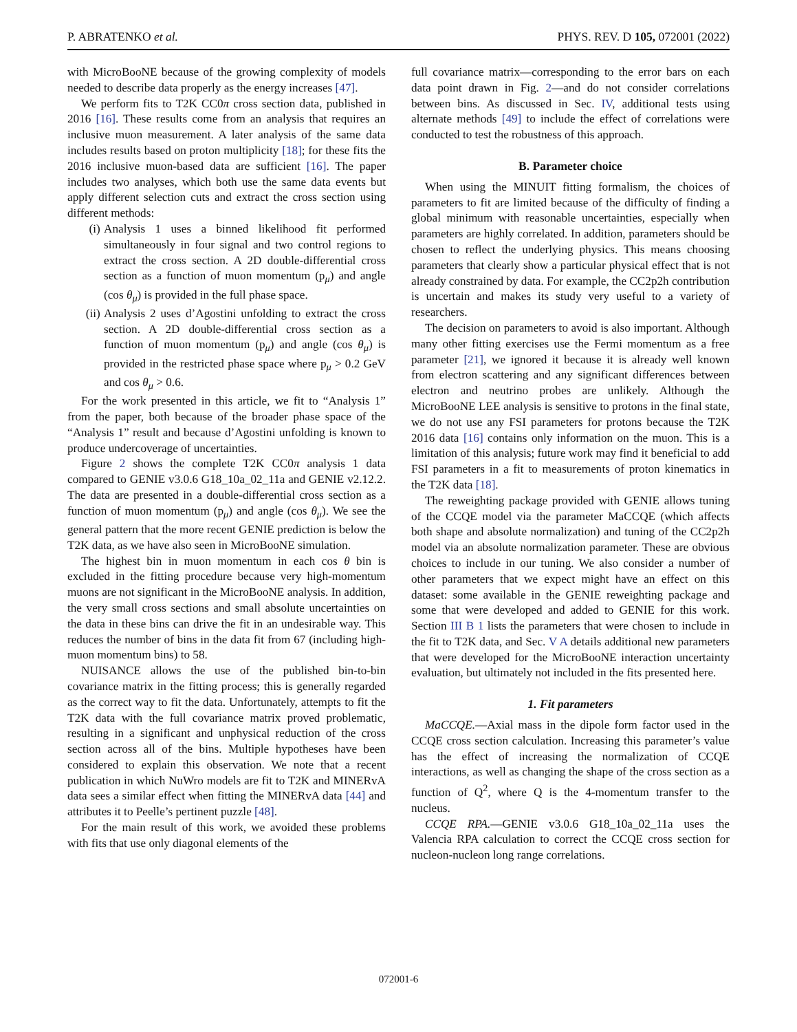P. ABRATENKO et al. PHYS. REV. D 105, 072001 (2022)
with MicroBooNE because of the growing complexity of models needed to describe data properly as the energy increases [47].
We perform fits to T2K CC0π cross section data, published in 2016 [16]. These results come from an analysis that requires an inclusive muon measurement. A later analysis of the same data includes results based on proton multiplicity [18]; for these fits the 2016 inclusive muon-based data are sufficient [16]. The paper includes two analyses, which both use the same data events but apply different selection cuts and extract the cross section using different methods:
(i) Analysis 1 uses a binned likelihood fit performed simultaneously in four signal and two control regions to extract the cross section. A 2D double-differential cross section as a function of muon momentum (p<sub>μ</sub>) and angle (cos θ<sub>μ</sub>) is provided in the full phase space.
(ii) Analysis 2 uses d’Agostini unfolding to extract the cross section. A 2D double-differential cross section as a function of muon momentum (p<sub>μ</sub>) and angle (cos θ<sub>μ</sub>) is provided in the restricted phase space where p<sub>μ</sub> > 0.2 GeV and cos θ<sub>μ</sub> > 0.6.
For the work presented in this article, we fit to “Analysis 1” from the paper, both because of the broader phase space of the “Analysis 1” result and because d’Agostini unfolding is known to produce undercoverage of uncertainties.
Figure 2 shows the complete T2K CC0π analysis 1 data compared to GENIE v3.0.6 G18_10a_02_11a and GENIE v2.12.2. The data are presented in a double-differential cross section as a function of muon momentum (p<sub>μ</sub>) and angle (cos θ<sub>μ</sub>). We see the general pattern that the more recent GENIE prediction is below the T2K data, as we have also seen in MicroBooNE simulation.
The highest bin in muon momentum in each cos θ bin is excluded in the fitting procedure because very high-momentum muons are not significant in the MicroBooNE analysis. In addition, the very small cross sections and small absolute uncertainties on the data in these bins can drive the fit in an undesirable way. This reduces the number of bins in the data fit from 67 (including high-muon momentum bins) to 58.
NUISANCE allows the use of the published bin-to-bin covariance matrix in the fitting process; this is generally regarded as the correct way to fit the data. Unfortunately, attempts to fit the T2K data with the full covariance matrix proved problematic, resulting in a significant and unphysical reduction of the cross section across all of the bins. Multiple hypotheses have been considered to explain this observation. We note that a recent publication in which NuWro models are fit to T2K and MINERvA data sees a similar effect when fitting the MINERvA data [44] and attributes it to Peelle’s pertinent puzzle [48].
For the main result of this work, we avoided these problems with fits that use only diagonal elements of the
full covariance matrix—corresponding to the error bars on each data point drawn in Fig. 2—and do not consider correlations between bins. As discussed in Sec. IV, additional tests using alternate methods [49] to include the effect of correlations were conducted to test the robustness of this approach.
B. Parameter choice
When using the MINUIT fitting formalism, the choices of parameters to fit are limited because of the difficulty of finding a global minimum with reasonable uncertainties, especially when parameters are highly correlated. In addition, parameters should be chosen to reflect the underlying physics. This means choosing parameters that clearly show a particular physical effect that is not already constrained by data. For example, the CC2p2h contribution is uncertain and makes its study very useful to a variety of researchers.
The decision on parameters to avoid is also important. Although many other fitting exercises use the Fermi momentum as a free parameter [21], we ignored it because it is already well known from electron scattering and any significant differences between electron and neutrino probes are unlikely. Although the MicroBooNE LEE analysis is sensitive to protons in the final state, we do not use any FSI parameters for protons because the T2K 2016 data [16] contains only information on the muon. This is a limitation of this analysis; future work may find it beneficial to add FSI parameters in a fit to measurements of proton kinematics in the T2K data [18].
The reweighting package provided with GENIE allows tuning of the CCQE model via the parameter MaCCQE (which affects both shape and absolute normalization) and tuning of the CC2p2h model via an absolute normalization parameter. These are obvious choices to include in our tuning. We also consider a number of other parameters that we expect might have an effect on this dataset: some available in the GENIE reweighting package and some that were developed and added to GENIE for this work. Section III B 1 lists the parameters that were chosen to include in the fit to T2K data, and Sec. V A details additional new parameters that were developed for the MicroBooNE interaction uncertainty evaluation, but ultimately not included in the fits presented here.
1. Fit parameters
MaCCQE.—Axial mass in the dipole form factor used in the CCQE cross section calculation. Increasing this parameter’s value has the effect of increasing the normalization of CCQE interactions, as well as changing the shape of the cross section as a function of Q<sup>2</sup>, where Q is the 4-momentum transfer to the nucleus.
CCQE RPA.—GENIE v3.0.6 G18_10a_02_11a uses the Valencia RPA calculation to correct the CCQE cross section for nucleon-nucleon long range correlations.
072001-6